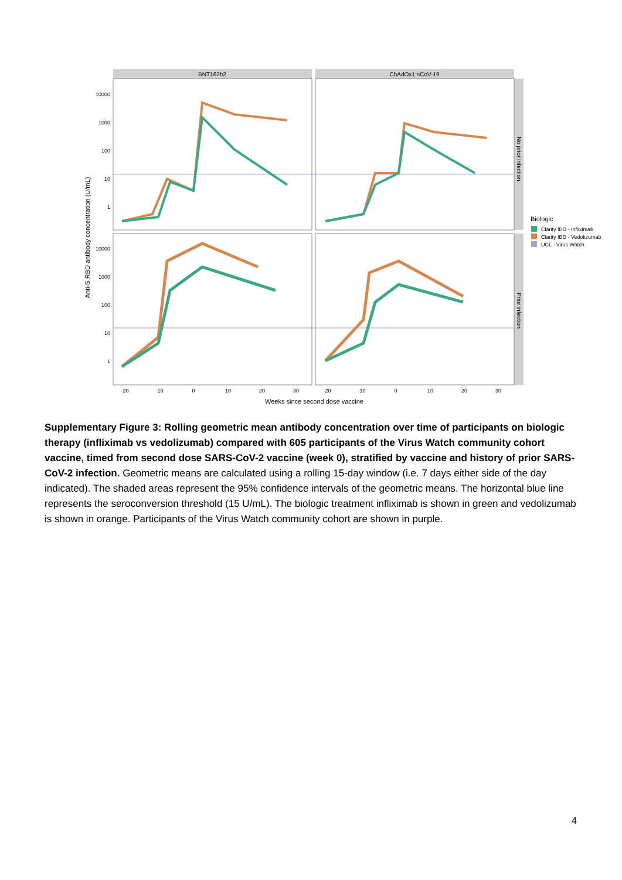BNT162b2
ChAdOx1 nCoV-19
No prior infection
Prior infection
10000
1000
100
10
1
10000
1000
100
10
1
-20
-10
0
10
20
30
-20
-10
0
10
20
30
Weeks since second dose vaccine
Anti-S RBD antibody concentration (U/mL)
Biologic
Clarity IBD - Infliximab
Clarity IBD - Vedolizumab
UCL - Virus Watch
Supplementary Figure 3: Rolling geometric mean antibody concentration over time of participants on biologic therapy (infliximab vs vedolizumab) compared with 605 participants of the Virus Watch community cohort vaccine, timed from second dose SARS-CoV-2 vaccine (week 0), stratified by vaccine and history of prior SARS-CoV-2 infection. Geometric means are calculated using a rolling 15-day window (i.e. 7 days either side of the day indicated). The shaded areas represent the 95% confidence intervals of the geometric means. The horizontal blue line represents the seroconversion threshold (15 U/mL). The biologic treatment infliximab is shown in green and vedolizumab is shown in orange. Participants of the Virus Watch community cohort are shown in purple.
4